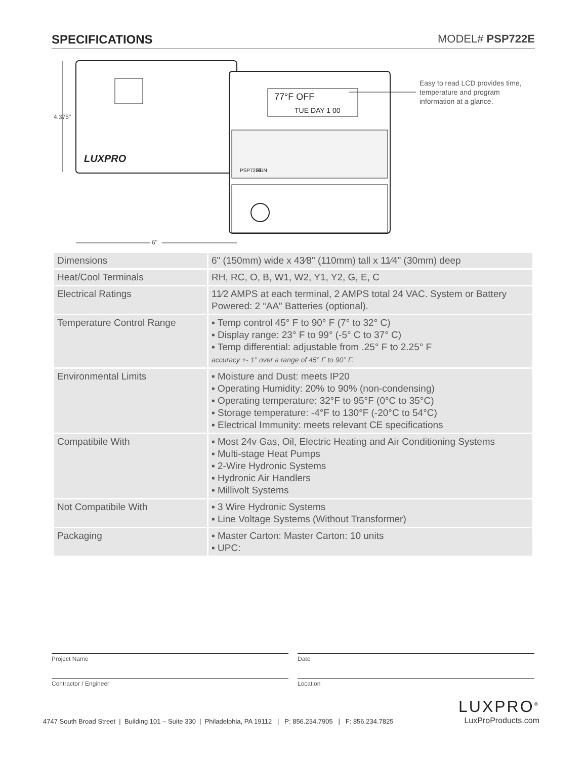SPECIFICATIONS MODEL# PSP722E
LUXPRO
77°F OFF
TUE DAY 1 00
RUN
PSP722E
4.375"
6"
Easy to read LCD provides time, temperature and program information at a glance.
| Dimensions | 6" (150mm) wide x 43⁄8" (110mm) tall x 11⁄4" (30mm) deep |
| Heat/Cool Terminals | RH, RC, O, B, W1, W2, Y1, Y2, G, E, C |
| Electrical Ratings | 11⁄2 AMPS at each terminal, 2 AMPS total 24 VAC. System or Battery Powered: 2 “AA" Batteries (optional). |
| Temperature Control Range | ▪ Temp control 45° F to 90° F (7° to 32° C) ▪ Display range: 23° F to 99° (-5° C to 37° C) ▪ Temp differential: adjustable from .25° F to 2.25° F accuracy +- 1° over a range of 45° F to 90° F. |
| Environmental Limits | ▪ Moisture and Dust: meets IP20 ▪ Operating Humidity: 20% to 90% (non-condensing) ▪ Operating temperature: 32°F to 95°F (0°C to 35°C) ▪ Storage temperature: -4°F to 130°F (-20°C to 54°C) ▪ Electrical Immunity: meets relevant CE specifications |
| Compatibile With | ▪ Most 24v Gas, Oil, Electric Heating and Air Conditioning Systems ▪ Multi-stage Heat Pumps ▪ 2-Wire Hydronic Systems ▪ Hydronic Air Handlers ▪ Millivolt Systems |
| Not Compatibile With | ▪ 3 Wire Hydronic Systems ▪ Line Voltage Systems (Without Transformer) |
| Packaging | ▪ Master Carton: Master Carton: 10 units ▪ UPC: |
Project Name Date
Contractor / Engineer Location
4747 South Broad Street | Building 101 – Suite 330 | Philadelphia, PA 19112 | P: 856.234.7905 | F: 856.234.7825
LUXPRO<sup>®</sup>
LuxProProducts.com